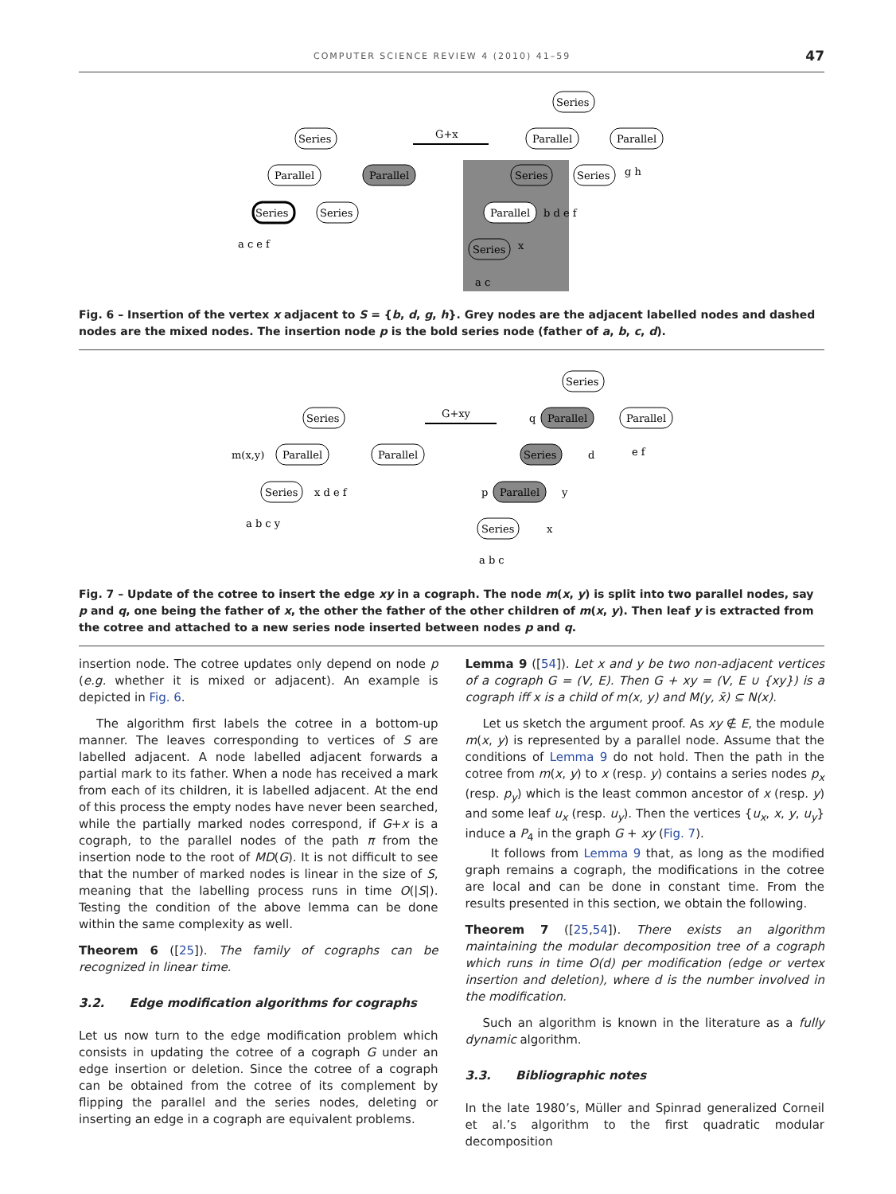COMPUTER SCIENCE REVIEW 4 (2010) 41–59 47
Series
Parallel
Parallel
Series
Series
Series
Parallel
Parallel
Series
Series
Parallel
Series
G+x
a c e f
g h
b d e f
x
a c
Fig. 6 – Insertion of the vertex x adjacent to S = {b, d, g, h}. Grey nodes are the adjacent labelled nodes and dashed nodes are the mixed nodes. The insertion node p is the bold series node (father of a, b, c, d).
Series
Parallel
Parallel
Series
m(x,y)
x d e f
a b c y
G+xy
Series
q
Parallel
Parallel
Series
d
e f
p
Parallel
y
Series
x
a b c
Fig. 7 – Update of the cotree to insert the edge xy in a cograph. The node m(x, y) is split into two parallel nodes, say p and q, one being the father of x, the other the father of the other children of m(x, y). Then leaf y is extracted from the cotree and attached to a new series node inserted between nodes p and q.
insertion node. The cotree updates only depend on node p (e.g. whether it is mixed or adjacent). An example is depicted in Fig. 6.
The algorithm first labels the cotree in a bottom-up manner. The leaves corresponding to vertices of S are labelled adjacent. A node labelled adjacent forwards a partial mark to its father. When a node has received a mark from each of its children, it is labelled adjacent. At the end of this process the empty nodes have never been searched, while the partially marked nodes correspond, if G+x is a cograph, to the parallel nodes of the path π from the insertion node to the root of MD(G). It is not difficult to see that the number of marked nodes is linear in the size of S, meaning that the labelling process runs in time O(|S|). Testing the condition of the above lemma can be done within the same complexity as well.
Theorem 6 ([25]). The family of cographs can be recognized in linear time.
3.2. Edge modification algorithms for cographs
Let us now turn to the edge modification problem which consists in updating the cotree of a cograph G under an edge insertion or deletion. Since the cotree of a cograph can be obtained from the cotree of its complement by flipping the parallel and the series nodes, deleting or inserting an edge in a cograph are equivalent problems.
Lemma 9 ([54]). Let x and y be two non-adjacent vertices of a cograph G = (V, E). Then G + xy = (V, E ∪ {xy}) is a cograph iff x is a child of m(x, y) and M(y, x̄) ⊆ N(x).
Let us sketch the argument proof. As xy ∉ E, the module m(x, y) is represented by a parallel node. Assume that the conditions of Lemma 9 do not hold. Then the path in the cotree from m(x, y) to x (resp. y) contains a series nodes p<sub>x</sub> (resp. p<sub>y</sub>) which is the least common ancestor of x (resp. y) and some leaf u<sub>x</sub> (resp. u<sub>y</sub>). Then the vertices {u<sub>x</sub>, x, y, u<sub>y</sub>} induce a P<sub>4</sub> in the graph G + xy (Fig. 7).
It follows from Lemma 9 that, as long as the modified graph remains a cograph, the modifications in the cotree are local and can be done in constant time. From the results presented in this section, we obtain the following.
Theorem 7 ([25,54]). There exists an algorithm maintaining the modular decomposition tree of a cograph which runs in time O(d) per modification (edge or vertex insertion and deletion), where d is the number involved in the modification.
Such an algorithm is known in the literature as a fully dynamic algorithm.
3.3. Bibliographic notes
In the late 1980’s, Müller and Spinrad generalized Corneil et al.’s algorithm to the first quadratic modular decomposition